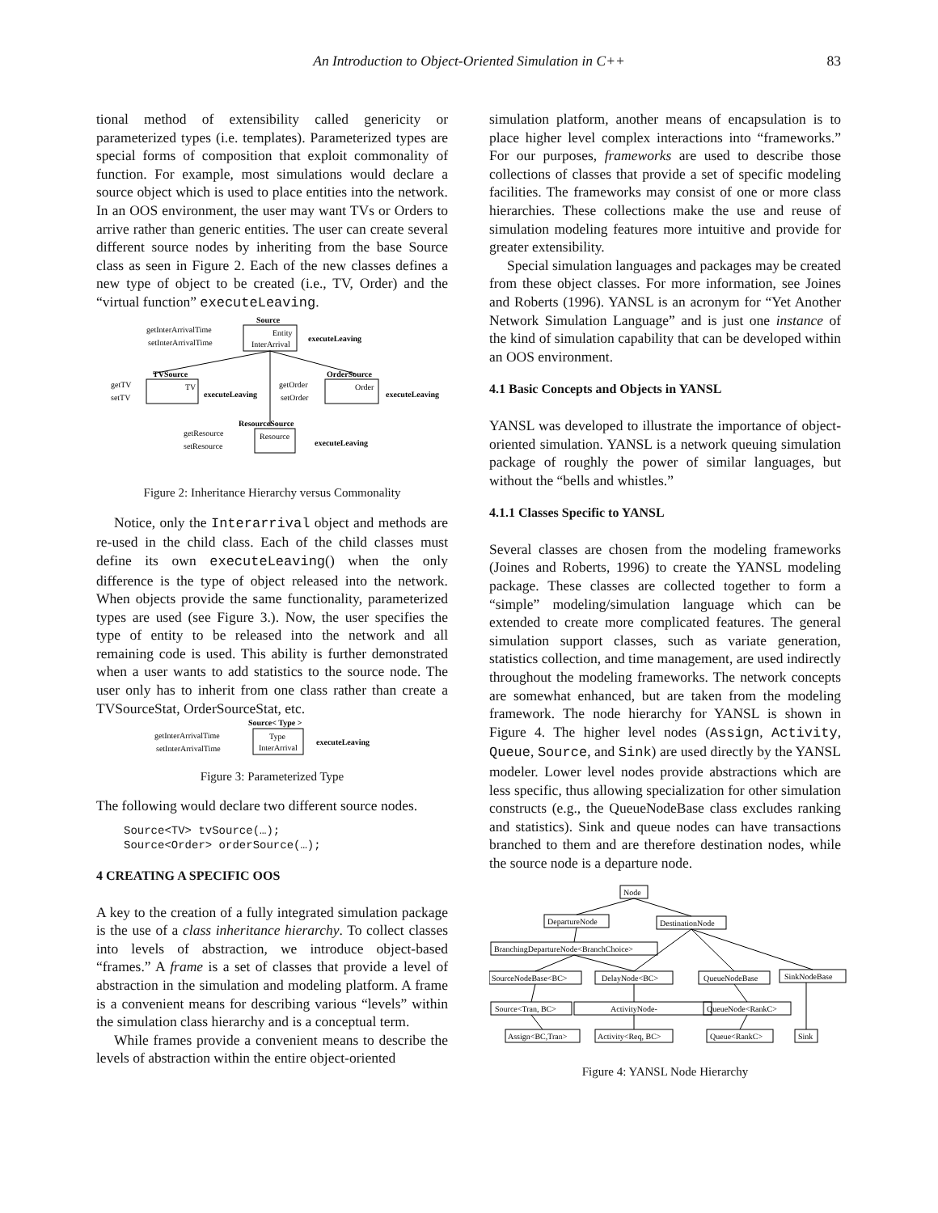An Introduction to Object-Oriented Simulation in C++
83
tional method of extensibility called genericity or parameterized types (i.e. templates). Parameterized types are special forms of composition that exploit commonality of function. For example, most simulations would declare a source object which is used to place entities into the network. In an OOS environment, the user may want TVs or Orders to arrive rather than generic entities. The user can create several different source nodes by inheriting from the base Source class as seen in Figure 2. Each of the new classes defines a new type of object to be created (i.e., TV, Order) and the “virtual function” executeLeaving.
Source
Entity
InterArrival
getInterArrivalTime
setInterArrivalTime
executeLeaving
TVSource
TV
getTV
setTV
executeLeaving
OrderSource
Order
getOrder
setOrder
executeLeaving
ResourceSource
Resource
getResource
setResource
executeLeaving
Figure 2: Inheritance Hierarchy versus Commonality
Notice, only the Interarrival object and methods are re-used in the child class. Each of the child classes must define its own executeLeaving() when the only difference is the type of object released into the network. When objects provide the same functionality, parameterized types are used (see Figure 3.). Now, the user specifies the type of entity to be released into the network and all remaining code is used. This ability is further demonstrated when a user wants to add statistics to the source node. The user only has to inherit from one class rather than create a TVSourceStat, OrderSourceStat, etc.
Source< Type >
Type
InterArrival
getInterArrivalTime
setInterArrivalTime
executeLeaving
Figure 3: Parameterized Type
The following would declare two different source nodes.
Source<TV> tvSource(…);
Source<Order> orderSource(…);
4 CREATING A SPECIFIC OOS
A key to the creation of a fully integrated simulation package is the use of a class inheritance hierarchy. To collect classes into levels of abstraction, we introduce object-based “frames.” A frame is a set of classes that provide a level of abstraction in the simulation and modeling platform. A frame is a convenient means for describing various “levels” within the simulation class hierarchy and is a conceptual term.
While frames provide a convenient means to describe the levels of abstraction within the entire object-oriented
simulation platform, another means of encapsulation is to place higher level complex interactions into “frameworks.” For our purposes, frameworks are used to describe those collections of classes that provide a set of specific modeling facilities. The frameworks may consist of one or more class hierarchies. These collections make the use and reuse of simulation modeling features more intuitive and provide for greater extensibility.
Special simulation languages and packages may be created from these object classes. For more information, see Joines and Roberts (1996). YANSL is an acronym for “Yet Another Network Simulation Language” and is just one instance of the kind of simulation capability that can be developed within an OOS environment.
4.1 Basic Concepts and Objects in YANSL
YANSL was developed to illustrate the importance of object-oriented simulation. YANSL is a network queuing simulation package of roughly the power of similar languages, but without the “bells and whistles.”
4.1.1 Classes Specific to YANSL
Several classes are chosen from the modeling frameworks (Joines and Roberts, 1996) to create the YANSL modeling package. These classes are collected together to form a “simple” modeling/simulation language which can be extended to create more complicated features. The general simulation support classes, such as variate generation, statistics collection, and time management, are used indirectly throughout the modeling frameworks. The network concepts are somewhat enhanced, but are taken from the modeling framework. The node hierarchy for YANSL is shown in Figure 4. The higher level nodes (Assign, Activity, Queue, Source, and Sink) are used directly by the YANSL modeler. Lower level nodes provide abstractions which are less specific, thus allowing specialization for other simulation constructs (e.g., the QueueNodeBase class excludes ranking and statistics). Sink and queue nodes can have transactions branched to them and are therefore destination nodes, while the source node is a departure node.
Node
DepartureNode
DestinationNode
BranchingDepartureNode<BranchChoice>
SourceNodeBase<BC>
DelayNode<BC>
QueueNodeBase
SinkNodeBase
Source<Tran, BC>
ActivityNode-
QueueNode<RankC>
Assign<BC,Tran>
Activity<Req, BC>
Queue<RankC>
Sink
Figure 4: YANSL Node Hierarchy